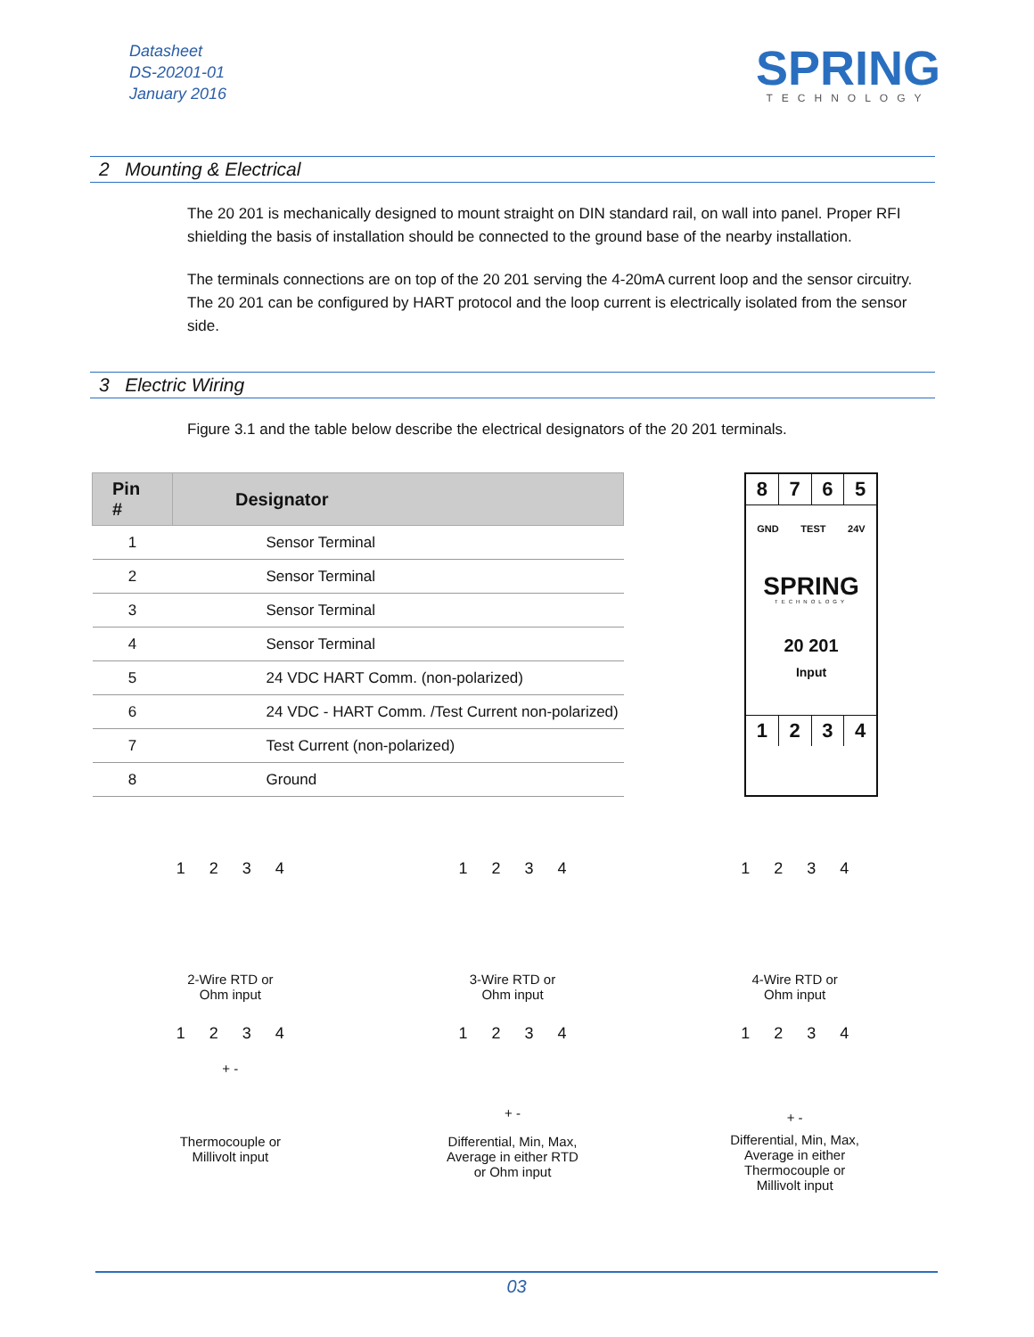Datasheet
DS-20201-01
January 2016
SPRING
TECHNOLOGY
2 Mounting & Electrical
The 20 201 is mechanically designed to mount straight on DIN standard rail, on wall into panel. Proper RFI shielding the basis of installation should be connected to the ground base of the nearby installation.
The terminals connections are on top of the 20 201 serving the 4-20mA current loop and the sensor circuitry. The 20 201 can be configured by HART protocol and the loop current is electrically isolated from the sensor side.
3 Electric Wiring
Figure 3.1 and the table below describe the electrical designators of the 20 201 terminals.
| Pin # | Designator |
| --- | --- |
| 1 | Sensor Terminal |
| 2 | Sensor Terminal |
| 3 | Sensor Terminal |
| 4 | Sensor Terminal |
| 5 | 24 VDC HART Comm. (non-polarized) |
| 6 | 24 VDC - HART Comm. /Test Current non-polarized) |
| 7 | Test Current (non-polarized) |
| 8 | Ground |
8 7 6 5
GND TEST 24V
SPRING
TECHNOLOGY
20 201
Input
1 2 3 4
1 2 3 4
2-Wire RTD or
Ohm input
1 2 3 4
3-Wire RTD or
Ohm input
1 2 3 4
4-Wire RTD or
Ohm input
1 2 3 4
+ -
Thermocouple or
Millivolt input
1 2 3 4
+ -
Differential, Min, Max,
Average in either RTD
or Ohm input
1 2 3 4
+ -
Differential, Min, Max,
Average in either
Thermocouple or
Millivolt input
03